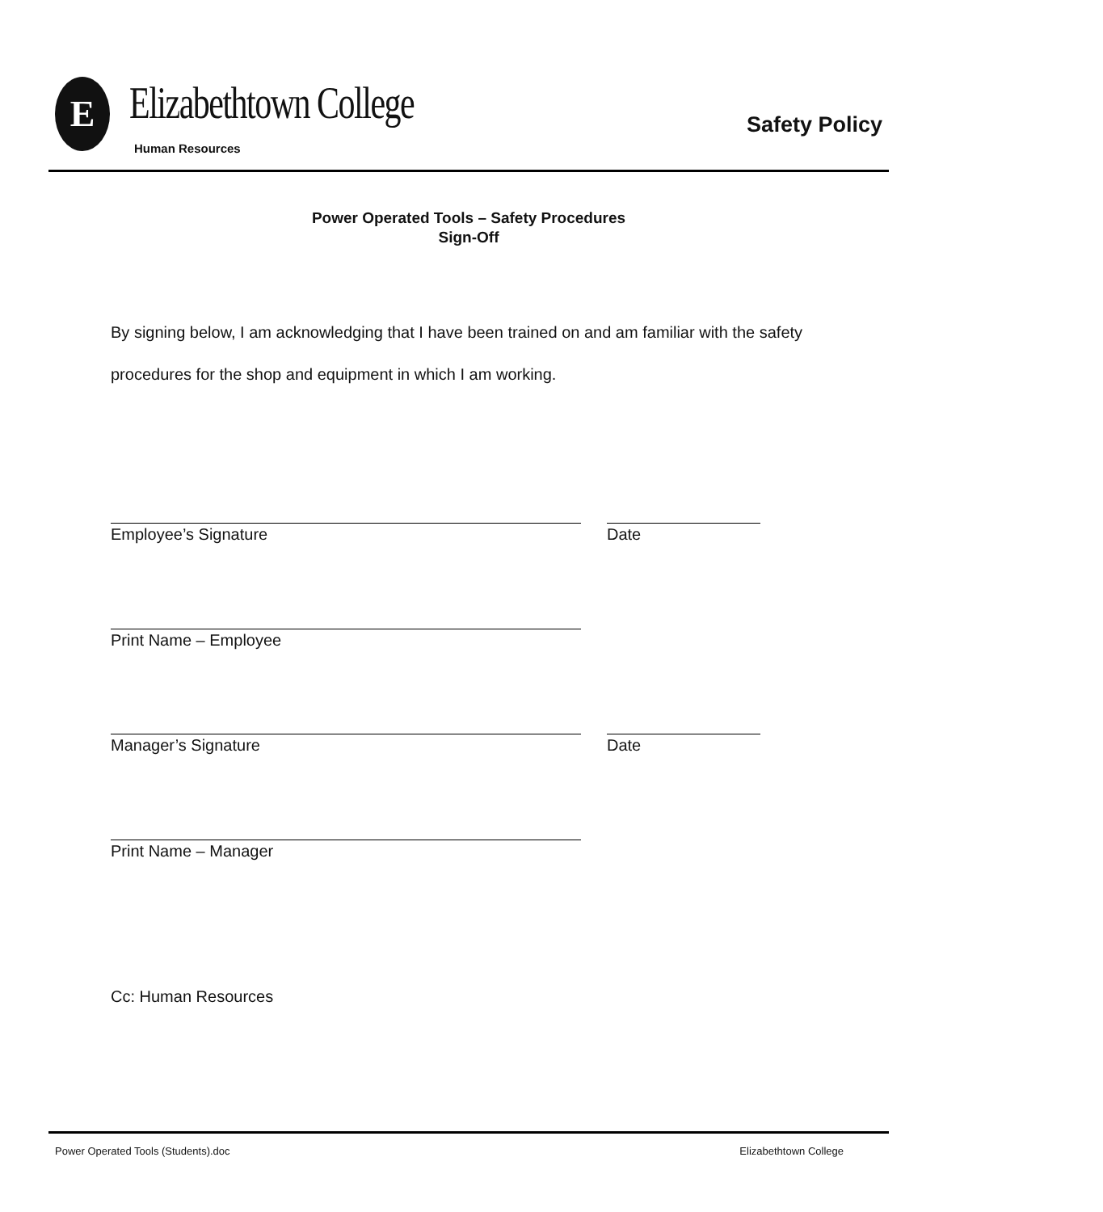E Elizabethtown College
Human Resources
Safety Policy
Power Operated Tools – Safety Procedures
Sign-Off
By signing below, I am acknowledging that I have been trained on and am familiar with the safety procedures for the shop and equipment in which I am working.
Employee’s Signature Date
Print Name – Employee
Manager’s Signature Date
Print Name – Manager
Cc: Human Resources
Power Operated Tools (Students).doc Elizabethtown College